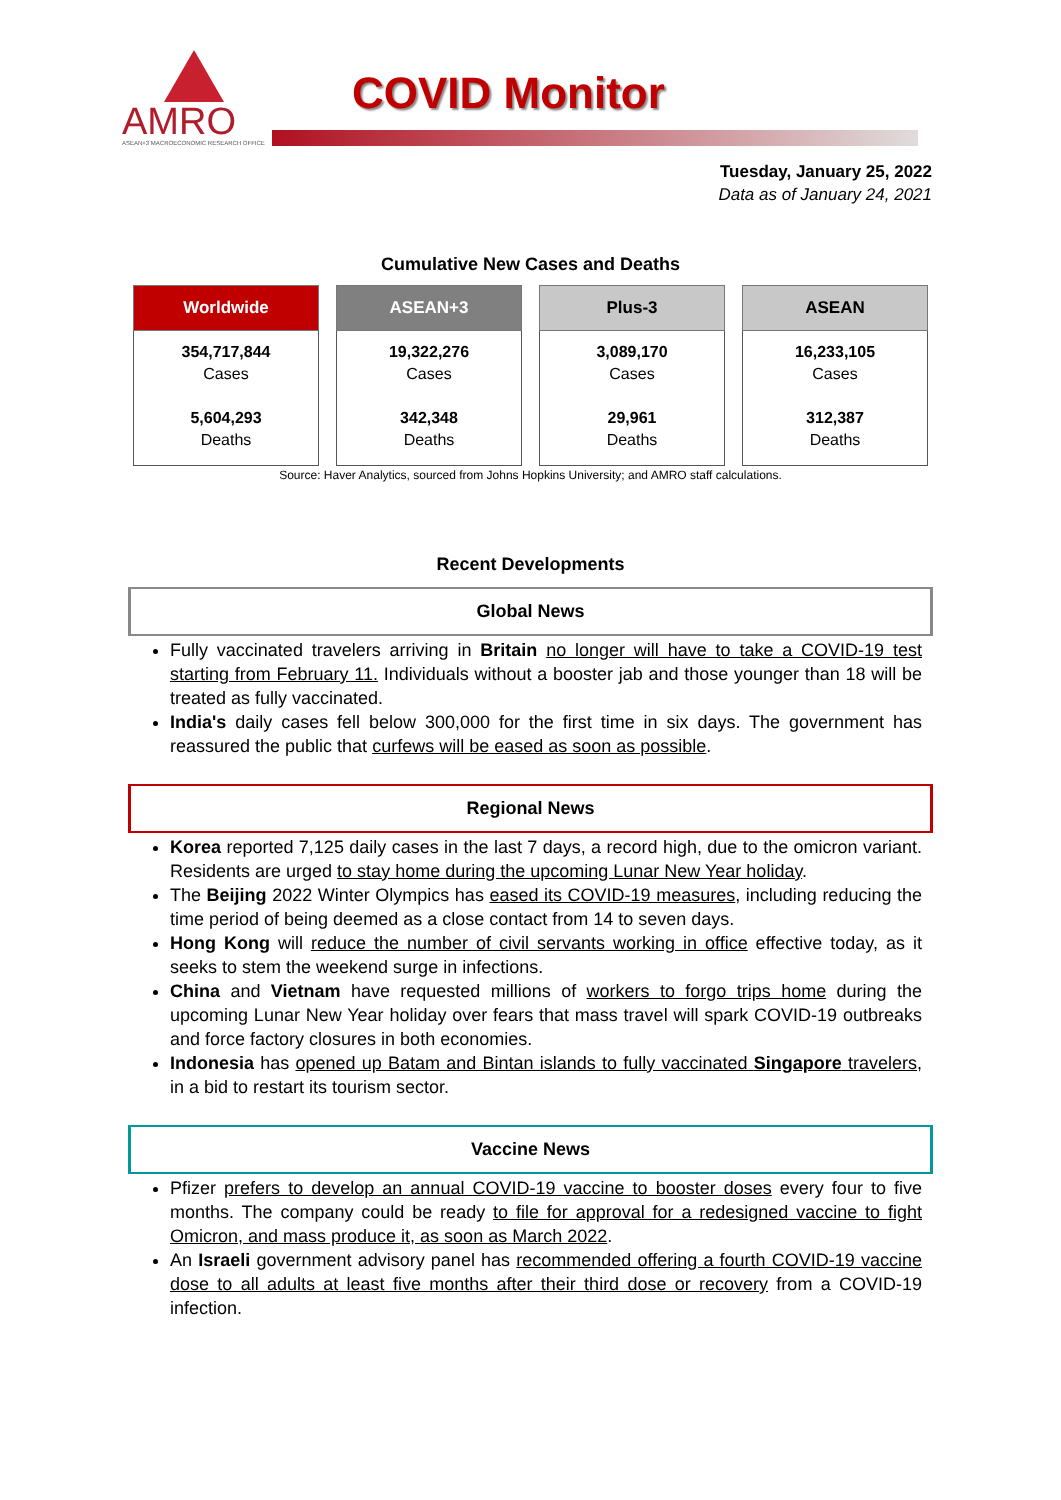AMRO
ASEAN+3 MACROECONOMIC RESEARCH OFFICE
COVID Monitor
Tuesday, January 25, 2022
Data as of January 24, 2021
Cumulative New Cases and Deaths
| Worldwide | ASEAN+3 | Plus-3 | ASEAN |
| --- | --- | --- | --- |
| 354,717,844 Cases 5,604,293 Deaths | 19,322,276 Cases 342,348 Deaths | 3,089,170 Cases 29,961 Deaths | 16,233,105 Cases 312,387 Deaths |
Source: Haver Analytics, sourced from Johns Hopkins University; and AMRO staff calculations.
Recent Developments
Global News
Fully vaccinated travelers arriving in Britain no longer will have to take a COVID-19 test starting from February 11. Individuals without a booster jab and those younger than 18 will be treated as fully vaccinated.
India's daily cases fell below 300,000 for the first time in six days. The government has reassured the public that curfews will be eased as soon as possible.
Regional News
Korea reported 7,125 daily cases in the last 7 days, a record high, due to the omicron variant. Residents are urged to stay home during the upcoming Lunar New Year holiday.
The Beijing 2022 Winter Olympics has eased its COVID-19 measures, including reducing the time period of being deemed as a close contact from 14 to seven days.
Hong Kong will reduce the number of civil servants working in office effective today, as it seeks to stem the weekend surge in infections.
China and Vietnam have requested millions of workers to forgo trips home during the upcoming Lunar New Year holiday over fears that mass travel will spark COVID-19 outbreaks and force factory closures in both economies.
Indonesia has opened up Batam and Bintan islands to fully vaccinated Singapore travelers, in a bid to restart its tourism sector.
Vaccine News
Pfizer prefers to develop an annual COVID-19 vaccine to booster doses every four to five months. The company could be ready to file for approval for a redesigned vaccine to fight Omicron, and mass produce it, as soon as March 2022.
An Israeli government advisory panel has recommended offering a fourth COVID-19 vaccine dose to all adults at least five months after their third dose or recovery from a COVID-19 infection.